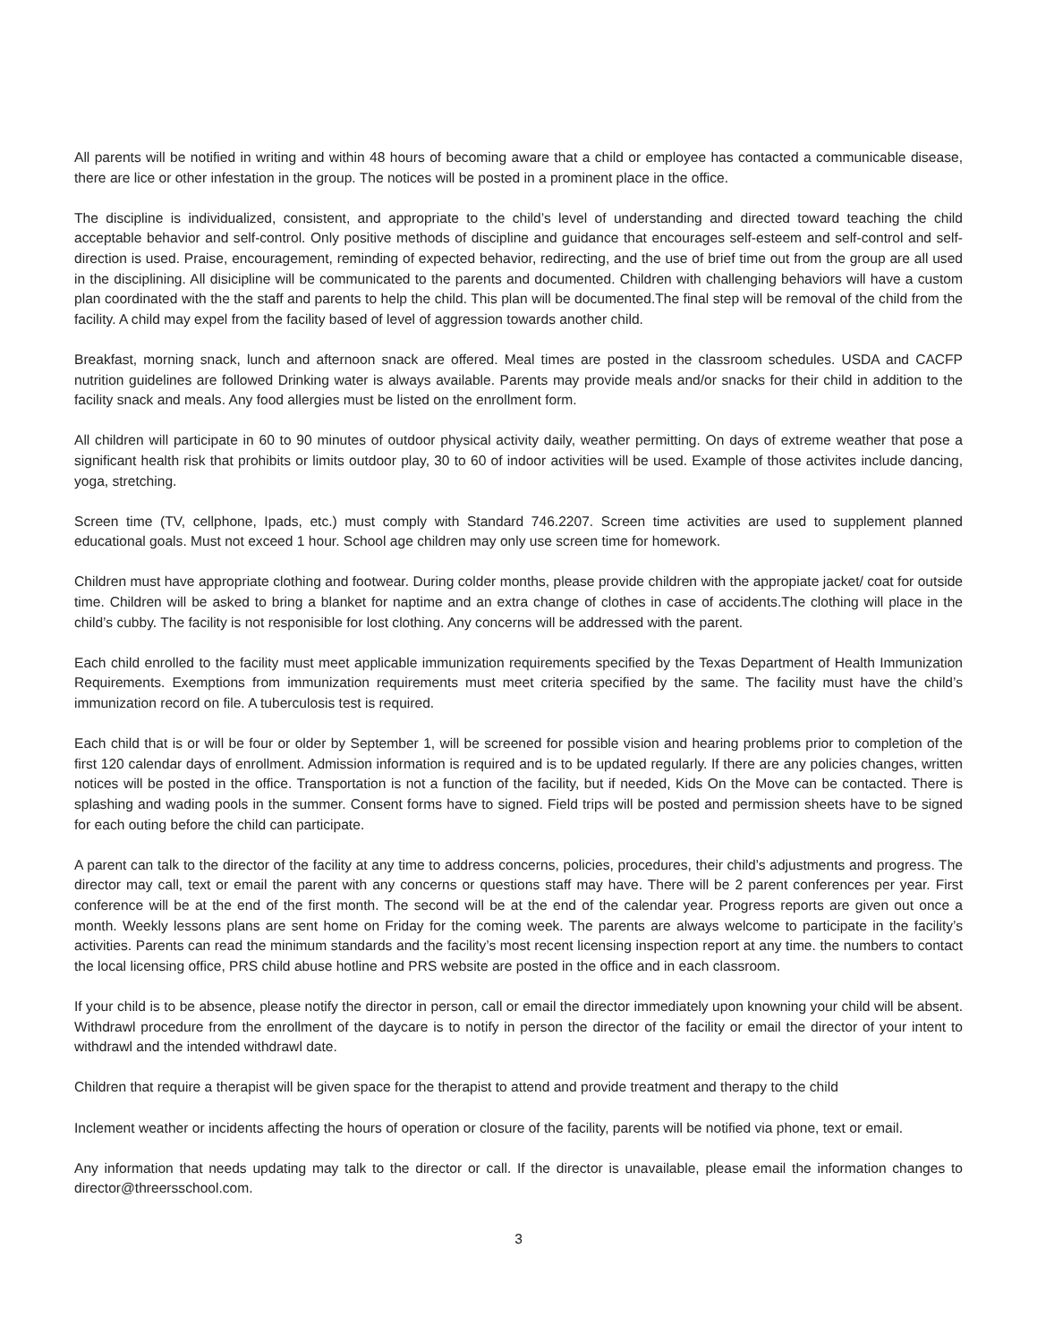All parents will be notified in writing and within 48 hours of becoming aware that a child or employee has contacted a communicable disease, there are lice or other infestation in the group. The notices will be posted in a prominent place in the office.
The discipline is individualized, consistent, and appropriate to the child’s level of understanding and directed toward teaching the child acceptable behavior and self-control. Only positive methods of discipline and guidance that encourages self-esteem and self-control and self-direction is used. Praise, encouragement, reminding of expected behavior, redirecting, and the use of brief time out from the group are all used in the disciplining. All disicipline will be communicated to the parents and documented. Children with challenging behaviors will have a custom plan coordinated with the the staff and parents to help the child. This plan will be documented.The final step will be removal of the child from the facility. A child may expel from the facility based of level of aggression towards another child.
Breakfast, morning snack, lunch and afternoon snack are offered. Meal times are posted in the classroom schedules. USDA and CACFP nutrition guidelines are followed Drinking water is always available. Parents may provide meals and/or snacks for their child in addition to the facility snack and meals. Any food allergies must be listed on the enrollment form.
All children will participate in 60 to 90 minutes of outdoor physical activity daily, weather permitting. On days of extreme weather that pose a significant health risk that prohibits or limits outdoor play, 30 to 60 of indoor activities will be used. Example of those activites include dancing, yoga, stretching.
Screen time (TV, cellphone, Ipads, etc.) must comply with Standard 746.2207. Screen time activities are used to supplement planned educational goals. Must not exceed 1 hour. School age children may only use screen time for homework.
Children must have appropriate clothing and footwear. During colder months, please provide children with the appropiate jacket/ coat for outside time. Children will be asked to bring a blanket for naptime and an extra change of clothes in case of accidents.The clothing will place in the child’s cubby. The facility is not responisible for lost clothing. Any concerns will be addressed with the parent.
Each child enrolled to the facility must meet applicable immunization requirements specified by the Texas Department of Health Immunization Requirements. Exemptions from immunization requirements must meet criteria specified by the same. The facility must have the child’s immunization record on file. A tuberculosis test is required.
Each child that is or will be four or older by September 1, will be screened for possible vision and hearing problems prior to completion of the first 120 calendar days of enrollment. Admission information is required and is to be updated regularly. If there are any policies changes, written notices will be posted in the office. Transportation is not a function of the facility, but if needed, Kids On the Move can be contacted. There is splashing and wading pools in the summer. Consent forms have to signed. Field trips will be posted and permission sheets have to be signed for each outing before the child can participate.
A parent can talk to the director of the facility at any time to address concerns, policies, procedures, their child’s adjustments and progress. The director may call, text or email the parent with any concerns or questions staff may have. There will be 2 parent conferences per year. First conference will be at the end of the first month. The second will be at the end of the calendar year. Progress reports are given out once a month. Weekly lessons plans are sent home on Friday for the coming week. The parents are always welcome to participate in the facility’s activities. Parents can read the minimum standards and the facility’s most recent licensing inspection report at any time. the numbers to contact the local licensing office, PRS child abuse hotline and PRS website are posted in the office and in each classroom.
If your child is to be absence, please notify the director in person, call or email the director immediately upon knowning your child will be absent. Withdrawl procedure from the enrollment of the daycare is to notify in person the director of the facility or email the director of your intent to withdrawl and the intended withdrawl date.
Children that require a therapist will be given space for the therapist to attend and provide treatment and therapy to the child
Inclement weather or incidents affecting the hours of operation or closure of the facility, parents will be notified via phone, text or email.
Any information that needs updating may talk to the director or call. If the director is unavailable, please email the information changes to director@threersschool.com.
3